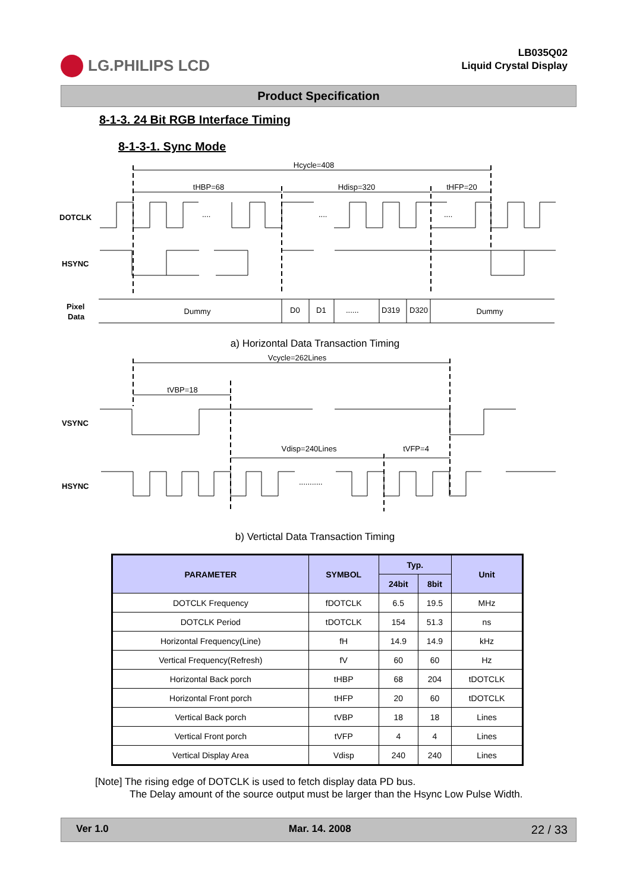LG.PHILIPS LCD
LB035Q02
Liquid Crystal Display
Product Specification
8-1-3. 24 Bit RGB Interface Timing
8-1-3-1. Sync Mode
Hcycle=408
tHBP=68
Hdisp=320
tHFP=20
DOTCLK
....
....
....
HSYNC
Pixel
Data
Dummy
D0
D1
......
D319
D320
Dummy
a) Horizontal Data Transaction Timing
Vcycle=262Lines
tVBP=18
VSYNC
Vdisp=240Lines
tVFP=4
HSYNC
...........
b) Vertictal Data Transaction Timing
| PARAMETER | SYMBOL | Typ. | | Unit |
| --- | --- | --- | --- | --- |
| | | 24bit | 8bit | |
| DOTCLK Frequency | fDOTCLK | 6.5 | 19.5 | MHz |
| DOTCLK Period | tDOTCLK | 154 | 51.3 | ns |
| Horizontal Frequency(Line) | fH | 14.9 | 14.9 | kHz |
| Vertical Frequency(Refresh) | fV | 60 | 60 | Hz |
| Horizontal Back porch | tHBP | 68 | 204 | tDOTCLK |
| Horizontal Front porch | tHFP | 20 | 60 | tDOTCLK |
| Vertical Back porch | tVBP | 18 | 18 | Lines |
| Vertical Front porch | tVFP | 4 | 4 | Lines |
| Vertical Display Area | Vdisp | 240 | 240 | Lines |
[Note] The rising edge of DOTCLK is used to fetch display data PD bus.
The Delay amount of the source output must be larger than the Hsync Low Pulse Width.
Ver 1.0 Mar. 14. 2008 22 / 33